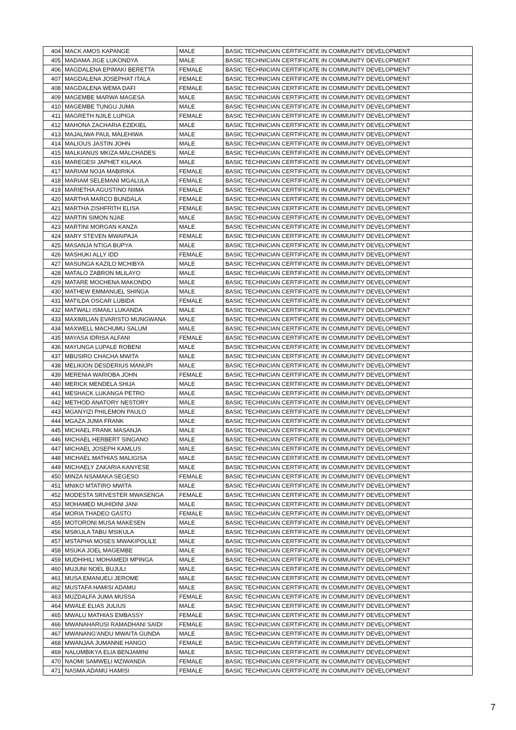| 404 | MACK AMOS KAPANGE | MALE | BASIC TECHNICIAN CERTIFICATE IN COMMUNITY DEVELOPMENT |
| 405 | MADAMA JIGE LUKONDYA | MALE | BASIC TECHNICIAN CERTIFICATE IN COMMUNITY DEVELOPMENT |
| 406 | MAGDALENA EPIMAKI BERETTA | FEMALE | BASIC TECHNICIAN CERTIFICATE IN COMMUNITY DEVELOPMENT |
| 407 | MAGDALENA JOSEPHAT ITALA | FEMALE | BASIC TECHNICIAN CERTIFICATE IN COMMUNITY DEVELOPMENT |
| 408 | MAGDALENA WEMA DAFI | FEMALE | BASIC TECHNICIAN CERTIFICATE IN COMMUNITY DEVELOPMENT |
| 409 | MAGEMBE MARWA MAGESA | MALE | BASIC TECHNICIAN CERTIFICATE IN COMMUNITY DEVELOPMENT |
| 410 | MAGEMBE TUNGU JUMA | MALE | BASIC TECHNICIAN CERTIFICATE IN COMMUNITY DEVELOPMENT |
| 411 | MAGRETH NJILE LUPIGA | FEMALE | BASIC TECHNICIAN CERTIFICATE IN COMMUNITY DEVELOPMENT |
| 412 | MAHONA ZACHARIA EZEKIEL | MALE | BASIC TECHNICIAN CERTIFICATE IN COMMUNITY DEVELOPMENT |
| 413 | MAJALIWA PAUL MALEHIWA | MALE | BASIC TECHNICIAN CERTIFICATE IN COMMUNITY DEVELOPMENT |
| 414 | MALIOUS JASTIN JOHN | MALE | BASIC TECHNICIAN CERTIFICATE IN COMMUNITY DEVELOPMENT |
| 415 | MALKIANUS MKIZA MALCHADES | MALE | BASIC TECHNICIAN CERTIFICATE IN COMMUNITY DEVELOPMENT |
| 416 | MAREGESI JAPHET KILAKA | MALE | BASIC TECHNICIAN CERTIFICATE IN COMMUNITY DEVELOPMENT |
| 417 | MARIAM NOJA MABIRIKA | FEMALE | BASIC TECHNICIAN CERTIFICATE IN COMMUNITY DEVELOPMENT |
| 418 | MARIAM SELEMANI MGALULA | FEMALE | BASIC TECHNICIAN CERTIFICATE IN COMMUNITY DEVELOPMENT |
| 419 | MARIETHA AGUSTINO NIIMA | FEMALE | BASIC TECHNICIAN CERTIFICATE IN COMMUNITY DEVELOPMENT |
| 420 | MARTHA MARCO BUNDALA | FEMALE | BASIC TECHNICIAN CERTIFICATE IN COMMUNITY DEVELOPMENT |
| 421 | MARTHA ZISHFRITH ELISA | FEMALE | BASIC TECHNICIAN CERTIFICATE IN COMMUNITY DEVELOPMENT |
| 422 | MARTIN SIMON NJAE | MALE | BASIC TECHNICIAN CERTIFICATE IN COMMUNITY DEVELOPMENT |
| 423 | MARTINI MORGAN KANZA | MALE | BASIC TECHNICIAN CERTIFICATE IN COMMUNITY DEVELOPMENT |
| 424 | MARY STEVEN MWAIPAJA | FEMALE | BASIC TECHNICIAN CERTIFICATE IN COMMUNITY DEVELOPMENT |
| 425 | MASANJA NTIGA BUPYA | MALE | BASIC TECHNICIAN CERTIFICATE IN COMMUNITY DEVELOPMENT |
| 426 | MASHUKI ALLY IDD | FEMALE | BASIC TECHNICIAN CERTIFICATE IN COMMUNITY DEVELOPMENT |
| 427 | MASUNGA KAZILO MCHIBYA | MALE | BASIC TECHNICIAN CERTIFICATE IN COMMUNITY DEVELOPMENT |
| 428 | MATALO ZABRON MLILAYO | MALE | BASIC TECHNICIAN CERTIFICATE IN COMMUNITY DEVELOPMENT |
| 429 | MATARE MOCHENA MAKONDO | MALE | BASIC TECHNICIAN CERTIFICATE IN COMMUNITY DEVELOPMENT |
| 430 | MATHEW EMMANUEL SHINGA | MALE | BASIC TECHNICIAN CERTIFICATE IN COMMUNITY DEVELOPMENT |
| 431 | MATILDA OSCAR LUBIDA | FEMALE | BASIC TECHNICIAN CERTIFICATE IN COMMUNITY DEVELOPMENT |
| 432 | MATWALI ISMAILI LUKANDA | MALE | BASIC TECHNICIAN CERTIFICATE IN COMMUNITY DEVELOPMENT |
| 433 | MAXIMILIAN EVARISTO MUNGWANA | MALE | BASIC TECHNICIAN CERTIFICATE IN COMMUNITY DEVELOPMENT |
| 434 | MAXWELL MACHUMU SALUM | MALE | BASIC TECHNICIAN CERTIFICATE IN COMMUNITY DEVELOPMENT |
| 435 | MAYASA IDRISA ALFANI | FEMALE | BASIC TECHNICIAN CERTIFICATE IN COMMUNITY DEVELOPMENT |
| 436 | MAYUNGA LUPALE ROBENI | MALE | BASIC TECHNICIAN CERTIFICATE IN COMMUNITY DEVELOPMENT |
| 437 | MBUSIRO CHACHA MWITA | MALE | BASIC TECHNICIAN CERTIFICATE IN COMMUNITY DEVELOPMENT |
| 438 | MELIKION DESDERIUS MANUPI | MALE | BASIC TECHNICIAN CERTIFICATE IN COMMUNITY DEVELOPMENT |
| 439 | MERENIA WARIOBA JOHN | FEMALE | BASIC TECHNICIAN CERTIFICATE IN COMMUNITY DEVELOPMENT |
| 440 | MERICK MENDELA SHIJA | MALE | BASIC TECHNICIAN CERTIFICATE IN COMMUNITY DEVELOPMENT |
| 441 | MESHACK LUKANGA PETRO | MALE | BASIC TECHNICIAN CERTIFICATE IN COMMUNITY DEVELOPMENT |
| 442 | METHOD ANATORY NESTORY | MALE | BASIC TECHNICIAN CERTIFICATE IN COMMUNITY DEVELOPMENT |
| 443 | MGANYIZI PHILEMON PAULO | MALE | BASIC TECHNICIAN CERTIFICATE IN COMMUNITY DEVELOPMENT |
| 444 | MGAZA JUMA FRANK | MALE | BASIC TECHNICIAN CERTIFICATE IN COMMUNITY DEVELOPMENT |
| 445 | MICHAEL FRANK MASANJA | MALE | BASIC TECHNICIAN CERTIFICATE IN COMMUNITY DEVELOPMENT |
| 446 | MICHAEL HERBERT SINGANO | MALE | BASIC TECHNICIAN CERTIFICATE IN COMMUNITY DEVELOPMENT |
| 447 | MICHAEL JOSEPH KAMLUS | MALE | BASIC TECHNICIAN CERTIFICATE IN COMMUNITY DEVELOPMENT |
| 448 | MICHAEL MATHIAS MALIGISA | MALE | BASIC TECHNICIAN CERTIFICATE IN COMMUNITY DEVELOPMENT |
| 449 | MICHAELY ZAKARIA KANYESE | MALE | BASIC TECHNICIAN CERTIFICATE IN COMMUNITY DEVELOPMENT |
| 450 | MINZA NSAMAKA SEGESO | FEMALE | BASIC TECHNICIAN CERTIFICATE IN COMMUNITY DEVELOPMENT |
| 451 | MNIKO MTATIRO MWITA | MALE | BASIC TECHNICIAN CERTIFICATE IN COMMUNITY DEVELOPMENT |
| 452 | MODESTA SRIVESTER MWASENGA | FEMALE | BASIC TECHNICIAN CERTIFICATE IN COMMUNITY DEVELOPMENT |
| 453 | MOHAMED MUHIDINI JANI | MALE | BASIC TECHNICIAN CERTIFICATE IN COMMUNITY DEVELOPMENT |
| 454 | MORIA THADEO GASTO | FEMALE | BASIC TECHNICIAN CERTIFICATE IN COMMUNITY DEVELOPMENT |
| 455 | MOTORONI MUSA MAKESEN | MALE | BASIC TECHNICIAN CERTIFICATE IN COMMUNITY DEVELOPMENT |
| 456 | MSIKULA TABU MSIKULA | MALE | BASIC TECHNICIAN CERTIFICATE IN COMMUNITY DEVELOPMENT |
| 457 | MSTAPHA MOSES MWAKIPOLILE | MALE | BASIC TECHNICIAN CERTIFICATE IN COMMUNITY DEVELOPMENT |
| 458 | MSUKA JOEL MAGEMBE | MALE | BASIC TECHNICIAN CERTIFICATE IN COMMUNITY DEVELOPMENT |
| 459 | MUDHIHILI MOHAMEDI MPINGA | MALE | BASIC TECHNICIAN CERTIFICATE IN COMMUNITY DEVELOPMENT |
| 460 | MUJUNI NOEL BUJULI | MALE | BASIC TECHNICIAN CERTIFICATE IN COMMUNITY DEVELOPMENT |
| 461 | MUSA EMANUELI JEROME | MALE | BASIC TECHNICIAN CERTIFICATE IN COMMUNITY DEVELOPMENT |
| 462 | MUSTAFA HAMISI ADAMU | MALE | BASIC TECHNICIAN CERTIFICATE IN COMMUNITY DEVELOPMENT |
| 463 | MUZDALFA JUMA MUSSA | FEMALE | BASIC TECHNICIAN CERTIFICATE IN COMMUNITY DEVELOPMENT |
| 464 | MWALE ELIAS JULIUS | MALE | BASIC TECHNICIAN CERTIFICATE IN COMMUNITY DEVELOPMENT |
| 465 | MWALU MATHIAS EMBASSY | FEMALE | BASIC TECHNICIAN CERTIFICATE IN COMMUNITY DEVELOPMENT |
| 466 | MWANAHARUSI RAMADHANI SAIDI | FEMALE | BASIC TECHNICIAN CERTIFICATE IN COMMUNITY DEVELOPMENT |
| 467 | MWANANG'ANDU MWAITA GUNDA | MALE | BASIC TECHNICIAN CERTIFICATE IN COMMUNITY DEVELOPMENT |
| 468 | MWANJAA JUMANNE HANGO | FEMALE | BASIC TECHNICIAN CERTIFICATE IN COMMUNITY DEVELOPMENT |
| 469 | NALUMBIKYA ELIA BENJAMINI | MALE | BASIC TECHNICIAN CERTIFICATE IN COMMUNITY DEVELOPMENT |
| 470 | NAOMI SAMWELI MZIWANDA | FEMALE | BASIC TECHNICIAN CERTIFICATE IN COMMUNITY DEVELOPMENT |
| 471 | NASMA ADAMU HAMISI | FEMALE | BASIC TECHNICIAN CERTIFICATE IN COMMUNITY DEVELOPMENT |
7